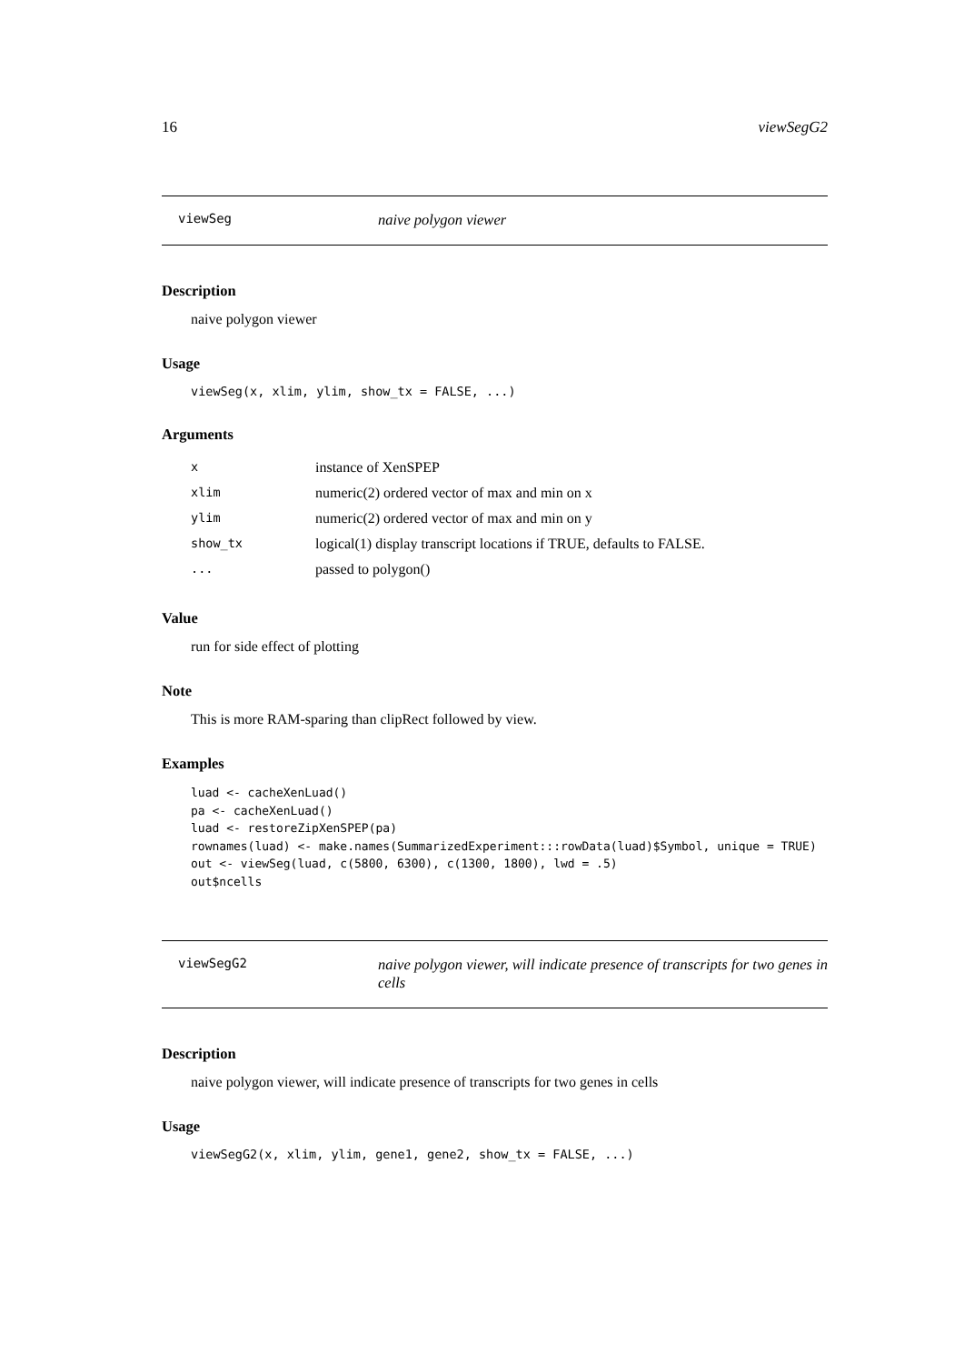16 viewSegG2
viewSeg
naive polygon viewer
Description
naive polygon viewer
Usage
viewSeg(x, xlim, ylim, show_tx = FALSE, ...)
Arguments
| x | instance of XenSPEP |
| xlim | numeric(2) ordered vector of max and min on x |
| ylim | numeric(2) ordered vector of max and min on y |
| show_tx | logical(1) display transcript locations if TRUE, defaults to FALSE. |
| ... | passed to polygon() |
Value
run for side effect of plotting
Note
This is more RAM-sparing than clipRect followed by view.
Examples
luad <- cacheXenLuad()
pa <- cacheXenLuad()
luad <- restoreZipXenSPEP(pa)
rownames(luad) <- make.names(SummarizedExperiment:::rowData(luad)$Symbol, unique = TRUE)
out <- viewSeg(luad, c(5800, 6300), c(1300, 1800), lwd = .5)
out$ncells
viewSegG2
naive polygon viewer, will indicate presence of transcripts for two genes in cells
Description
naive polygon viewer, will indicate presence of transcripts for two genes in cells
Usage
viewSegG2(x, xlim, ylim, gene1, gene2, show_tx = FALSE, ...)